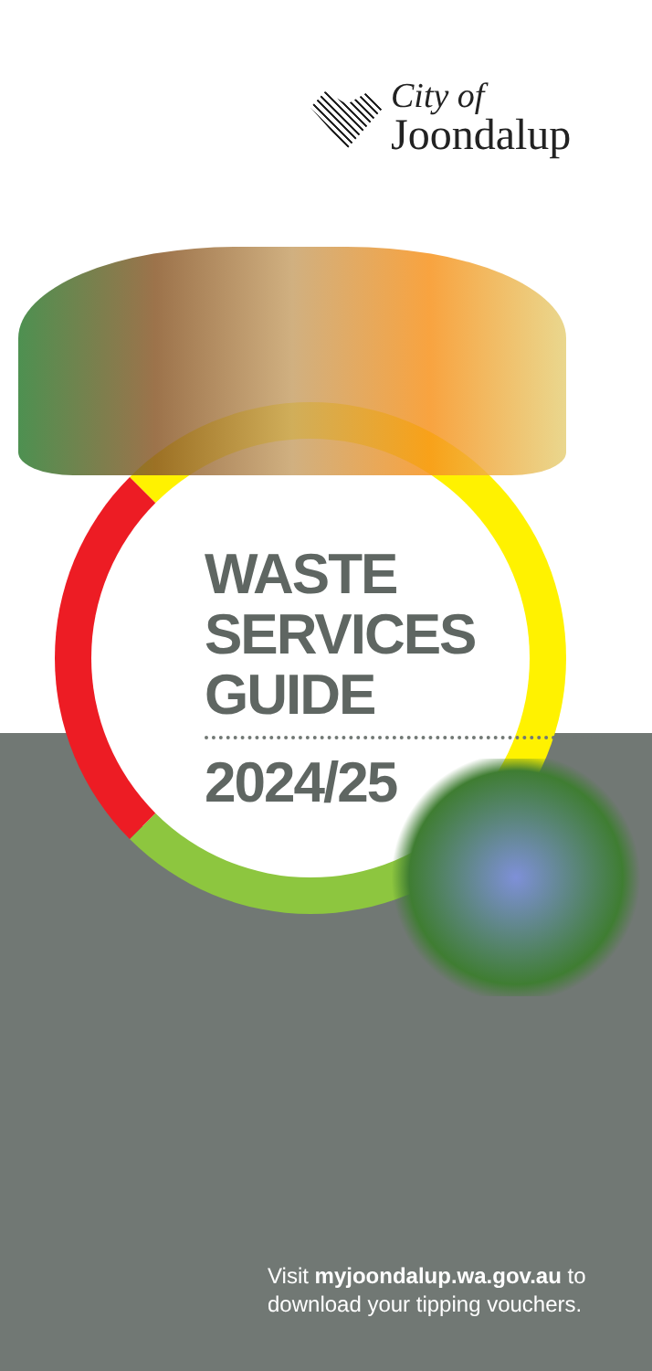City of
Joondalup
WASTE
SERVICES
GUIDE
2024/25
Visit myjoondalup.wa.gov.au to
download your tipping vouchers.